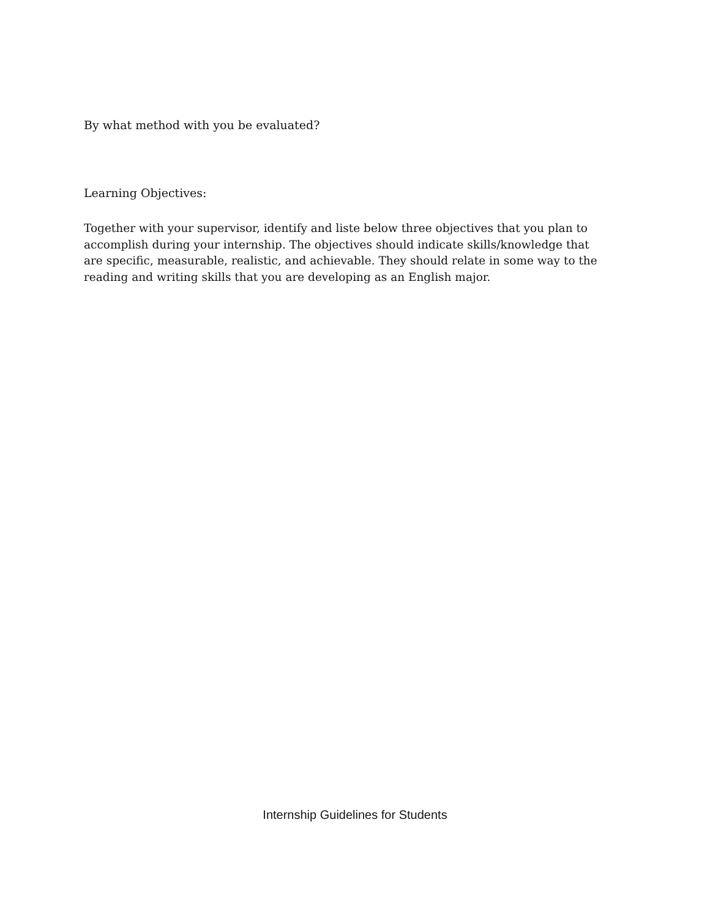By what method with you be evaluated?
Learning Objectives:
Together with your supervisor, identify and liste below three objectives that you plan to accomplish during your internship. The objectives should indicate skills/knowledge that are specific, measurable, realistic, and achievable. They should relate in some way to the reading and writing skills that you are developing as an English major.
Internship Guidelines for Students